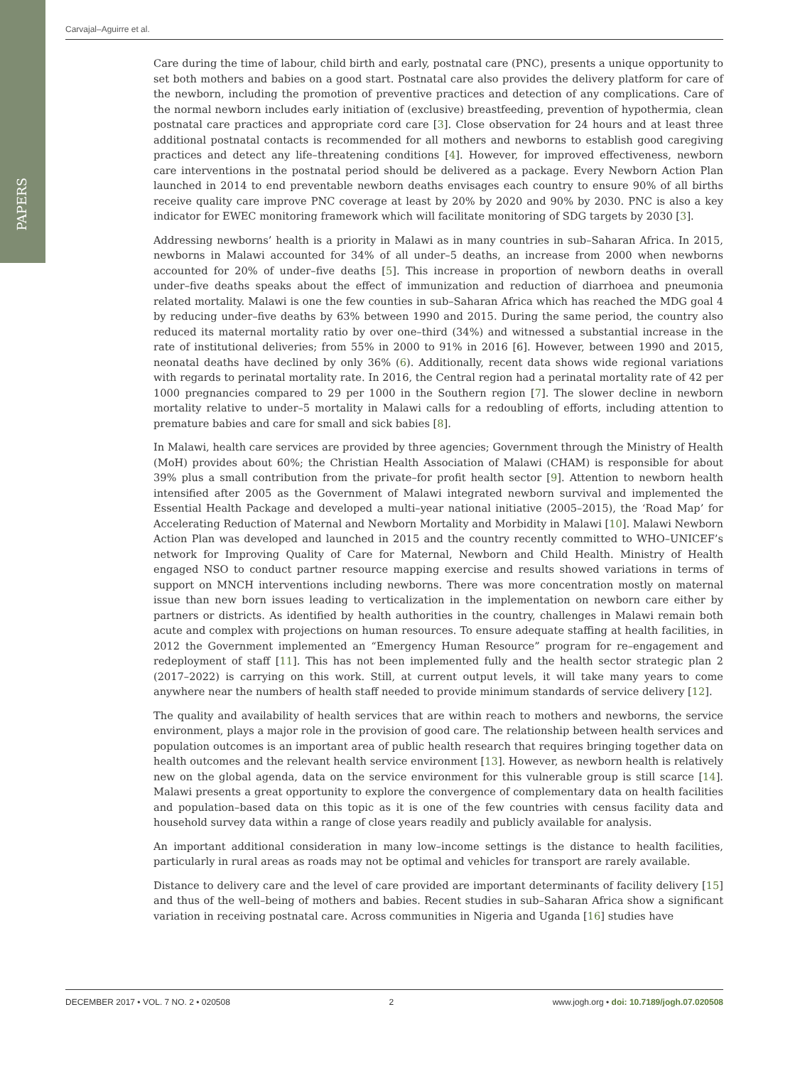PAPERS
Carvajal–Aguirre et al.
Care during the time of labour, child birth and early, postnatal care (PNC), presents a unique opportunity to set both mothers and babies on a good start. Postnatal care also provides the delivery platform for care of the newborn, including the promotion of preventive practices and detection of any complications. Care of the normal newborn includes early initiation of (exclusive) breastfeeding, prevention of hypothermia, clean postnatal care practices and appropriate cord care [3]. Close observation for 24 hours and at least three additional postnatal contacts is recommended for all mothers and newborns to establish good caregiving practices and detect any life–threatening conditions [4]. However, for improved effectiveness, newborn care interventions in the postnatal period should be delivered as a package. Every Newborn Action Plan launched in 2014 to end preventable newborn deaths envisages each country to ensure 90% of all births receive quality care improve PNC coverage at least by 20% by 2020 and 90% by 2030. PNC is also a key indicator for EWEC monitoring framework which will facilitate monitoring of SDG targets by 2030 [3].
Addressing newborns’ health is a priority in Malawi as in many countries in sub–Saharan Africa. In 2015, newborns in Malawi accounted for 34% of all under–5 deaths, an increase from 2000 when newborns accounted for 20% of under–five deaths [5]. This increase in proportion of newborn deaths in overall under–five deaths speaks about the effect of immunization and reduction of diarrhoea and pneumonia related mortality. Malawi is one the few counties in sub–Saharan Africa which has reached the MDG goal 4 by reducing under–five deaths by 63% between 1990 and 2015. During the same period, the country also reduced its maternal mortality ratio by over one–third (34%) and witnessed a substantial increase in the rate of institutional deliveries; from 55% in 2000 to 91% in 2016 [6]. However, between 1990 and 2015, neonatal deaths have declined by only 36% (6). Additionally, recent data shows wide regional variations with regards to perinatal mortality rate. In 2016, the Central region had a perinatal mortality rate of 42 per 1000 pregnancies compared to 29 per 1000 in the Southern region [7]. The slower decline in newborn mortality relative to under–5 mortality in Malawi calls for a redoubling of efforts, including attention to premature babies and care for small and sick babies [8].
In Malawi, health care services are provided by three agencies; Government through the Ministry of Health (MoH) provides about 60%; the Christian Health Association of Malawi (CHAM) is responsible for about 39% plus a small contribution from the private–for profit health sector [9]. Attention to newborn health intensified after 2005 as the Government of Malawi integrated newborn survival and implemented the Essential Health Package and developed a multi–year national initiative (2005–2015), the ‘Road Map’ for Accelerating Reduction of Maternal and Newborn Mortality and Morbidity in Malawi [10]. Malawi Newborn Action Plan was developed and launched in 2015 and the country recently committed to WHO–UNICEF’s network for Improving Quality of Care for Maternal, Newborn and Child Health. Ministry of Health engaged NSO to conduct partner resource mapping exercise and results showed variations in terms of support on MNCH interventions including newborns. There was more concentration mostly on maternal issue than new born issues leading to verticalization in the implementation on newborn care either by partners or districts. As identified by health authorities in the country, challenges in Malawi remain both acute and complex with projections on human resources. To ensure adequate staffing at health facilities, in 2012 the Government implemented an “Emergency Human Resource” program for re–engagement and redeployment of staff [11]. This has not been implemented fully and the health sector strategic plan 2 (2017–2022) is carrying on this work. Still, at current output levels, it will take many years to come anywhere near the numbers of health staff needed to provide minimum standards of service delivery [12].
The quality and availability of health services that are within reach to mothers and newborns, the service environment, plays a major role in the provision of good care. The relationship between health services and population outcomes is an important area of public health research that requires bringing together data on health outcomes and the relevant health service environment [13]. However, as newborn health is relatively new on the global agenda, data on the service environment for this vulnerable group is still scarce [14]. Malawi presents a great opportunity to explore the convergence of complementary data on health facilities and population–based data on this topic as it is one of the few countries with census facility data and household survey data within a range of close years readily and publicly available for analysis.
An important additional consideration in many low–income settings is the distance to health facilities, particularly in rural areas as roads may not be optimal and vehicles for transport are rarely available.
Distance to delivery care and the level of care provided are important determinants of facility delivery [15] and thus of the well–being of mothers and babies. Recent studies in sub–Saharan Africa show a significant variation in receiving postnatal care. Across communities in Nigeria and Uganda [16] studies have
DECEMBER 2017 • VOL. 7 NO. 2 • 020508 2 www.jogh.org • doi: 10.7189/jogh.07.020508